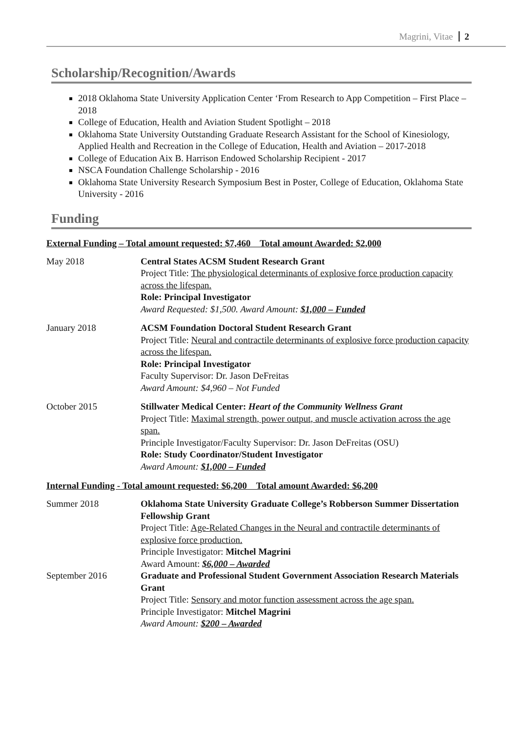Magrini, Vitae 2
Scholarship/Recognition/Awards
2018 Oklahoma State University Application Center ‘From Research to App Competition – First Place – 2018
College of Education, Health and Aviation Student Spotlight – 2018
Oklahoma State University Outstanding Graduate Research Assistant for the School of Kinesiology, Applied Health and Recreation in the College of Education, Health and Aviation – 2017-2018
College of Education Aix B. Harrison Endowed Scholarship Recipient - 2017
NSCA Foundation Challenge Scholarship - 2016
Oklahoma State University Research Symposium Best in Poster, College of Education, Oklahoma State University - 2016
Funding
External Funding – Total amount requested: $7,460 Total amount Awarded: $2,000
May 2018 Central States ACSM Student Research Grant
Project Title: The physiological determinants of explosive force production capacity across the lifespan.
Role: Principal Investigator
Award Requested: $1,500. Award Amount: $1,000 – Funded
January 2018 ACSM Foundation Doctoral Student Research Grant
Project Title: Neural and contractile determinants of explosive force production capacity across the lifespan.
Role: Principal Investigator
Faculty Supervisor: Dr. Jason DeFreitas
Award Amount: $4,960 – Not Funded
October 2015 Stillwater Medical Center: Heart of the Community Wellness Grant
Project Title: Maximal strength, power output, and muscle activation across the age span.
Principle Investigator/Faculty Supervisor: Dr. Jason DeFreitas (OSU)
Role: Study Coordinator/Student Investigator
Award Amount: $1,000 – Funded
Internal Funding - Total amount requested: $6,200 Total amount Awarded: $6,200
Summer 2018 Oklahoma State University Graduate College’s Robberson Summer Dissertation Fellowship Grant
Project Title: Age-Related Changes in the Neural and contractile determinants of explosive force production.
Principle Investigator: Mitchel Magrini
Award Amount: $6,000 – Awarded
September 2016 Graduate and Professional Student Government Association Research Materials Grant
Project Title: Sensory and motor function assessment across the age span.
Principle Investigator: Mitchel Magrini
Award Amount: $200 – Awarded